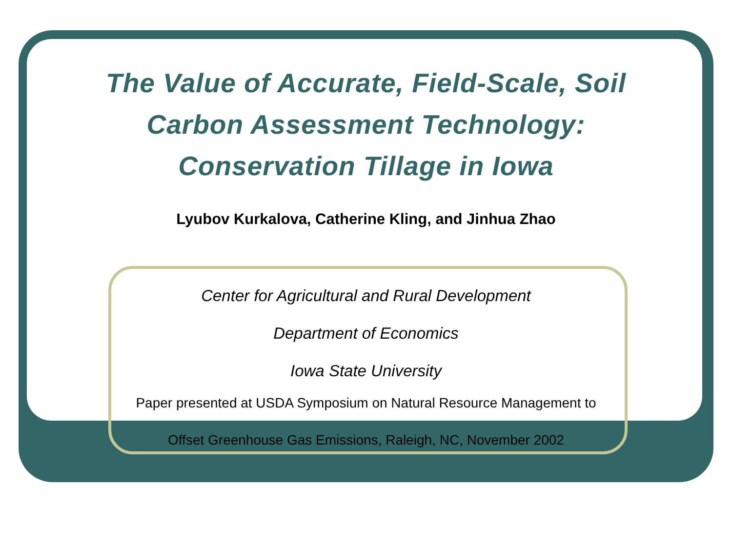The Value of Accurate, Field-Scale, Soil
Carbon Assessment Technology:
Conservation Tillage in Iowa
Lyubov Kurkalova, Catherine Kling, and Jinhua Zhao
Center for Agricultural and Rural Development
Department of Economics
Iowa State University
Paper presented at USDA Symposium on Natural Resource Management to
Offset Greenhouse Gas Emissions, Raleigh, NC, November 2002